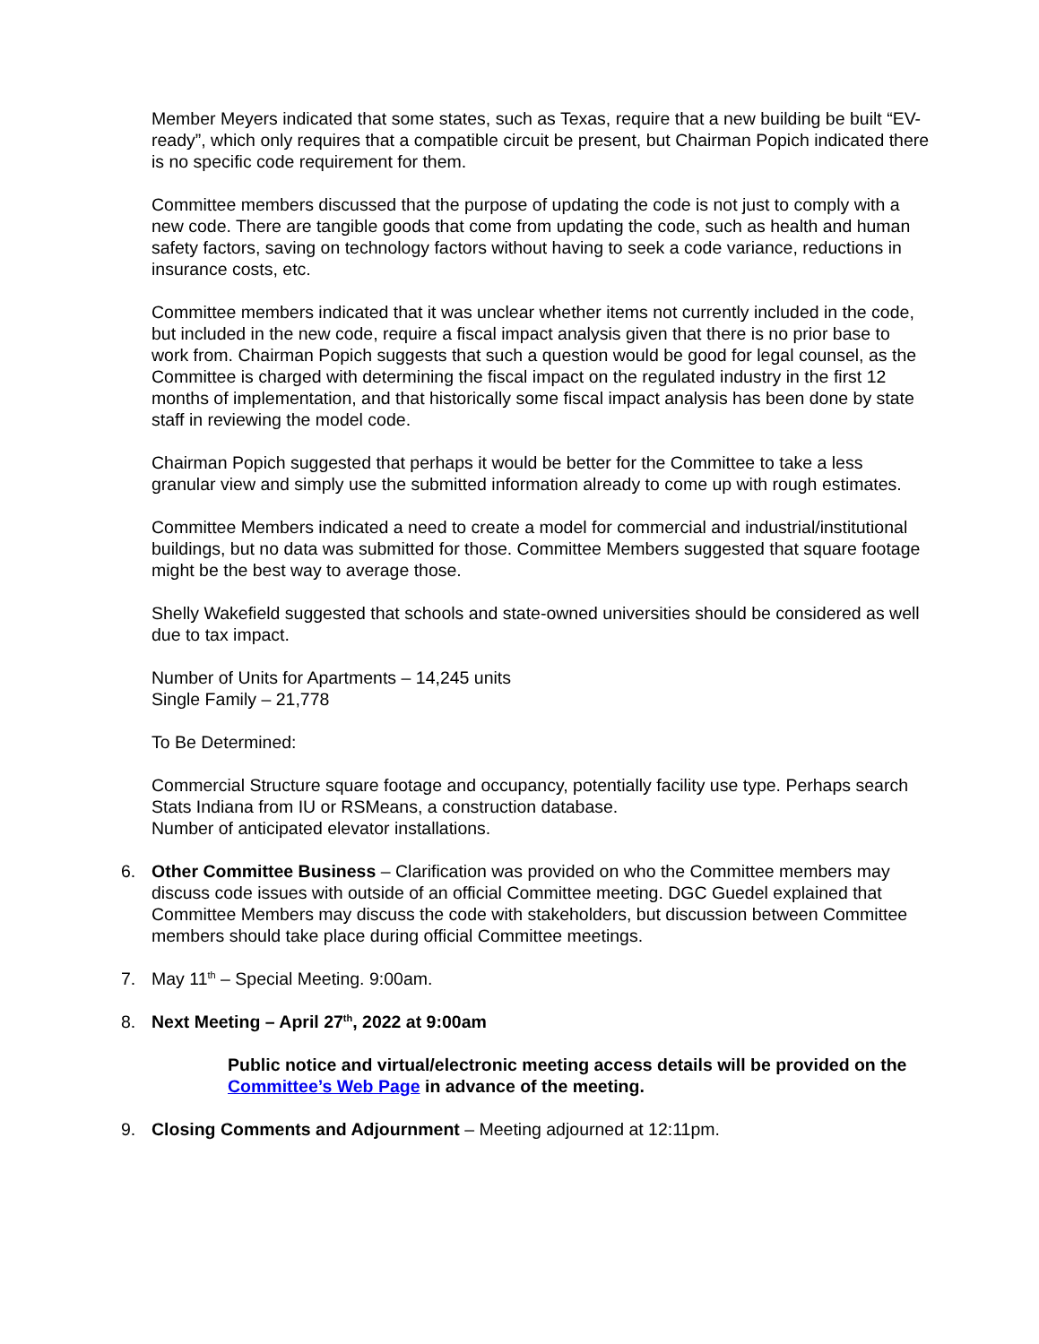Member Meyers indicated that some states, such as Texas, require that a new building be built “EV-ready”, which only requires that a compatible circuit be present, but Chairman Popich indicated there is no specific code requirement for them.
Committee members discussed that the purpose of updating the code is not just to comply with a new code. There are tangible goods that come from updating the code, such as health and human safety factors, saving on technology factors without having to seek a code variance, reductions in insurance costs, etc.
Committee members indicated that it was unclear whether items not currently included in the code, but included in the new code, require a fiscal impact analysis given that there is no prior base to work from. Chairman Popich suggests that such a question would be good for legal counsel, as the Committee is charged with determining the fiscal impact on the regulated industry in the first 12 months of implementation, and that historically some fiscal impact analysis has been done by state staff in reviewing the model code.
Chairman Popich suggested that perhaps it would be better for the Committee to take a less granular view and simply use the submitted information already to come up with rough estimates.
Committee Members indicated a need to create a model for commercial and industrial/institutional buildings, but no data was submitted for those. Committee Members suggested that square footage might be the best way to average those.
Shelly Wakefield suggested that schools and state-owned universities should be considered as well due to tax impact.
Number of Units for Apartments – 14,245 units
Single Family – 21,778
To Be Determined:
Commercial Structure square footage and occupancy, potentially facility use type. Perhaps search Stats Indiana from IU or RSMeans, a construction database.
Number of anticipated elevator installations.
6. Other Committee Business – Clarification was provided on who the Committee members may discuss code issues with outside of an official Committee meeting. DGC Guedel explained that Committee Members may discuss the code with stakeholders, but discussion between Committee members should take place during official Committee meetings.
7. May 11<sup>th</sup> – Special Meeting. 9:00am.
8. Next Meeting – April 27<sup>th</sup>, 2022 at 9:00am
Public notice and virtual/electronic meeting access details will be provided on the Committee’s Web Page in advance of the meeting.
9. Closing Comments and Adjournment – Meeting adjourned at 12:11pm.